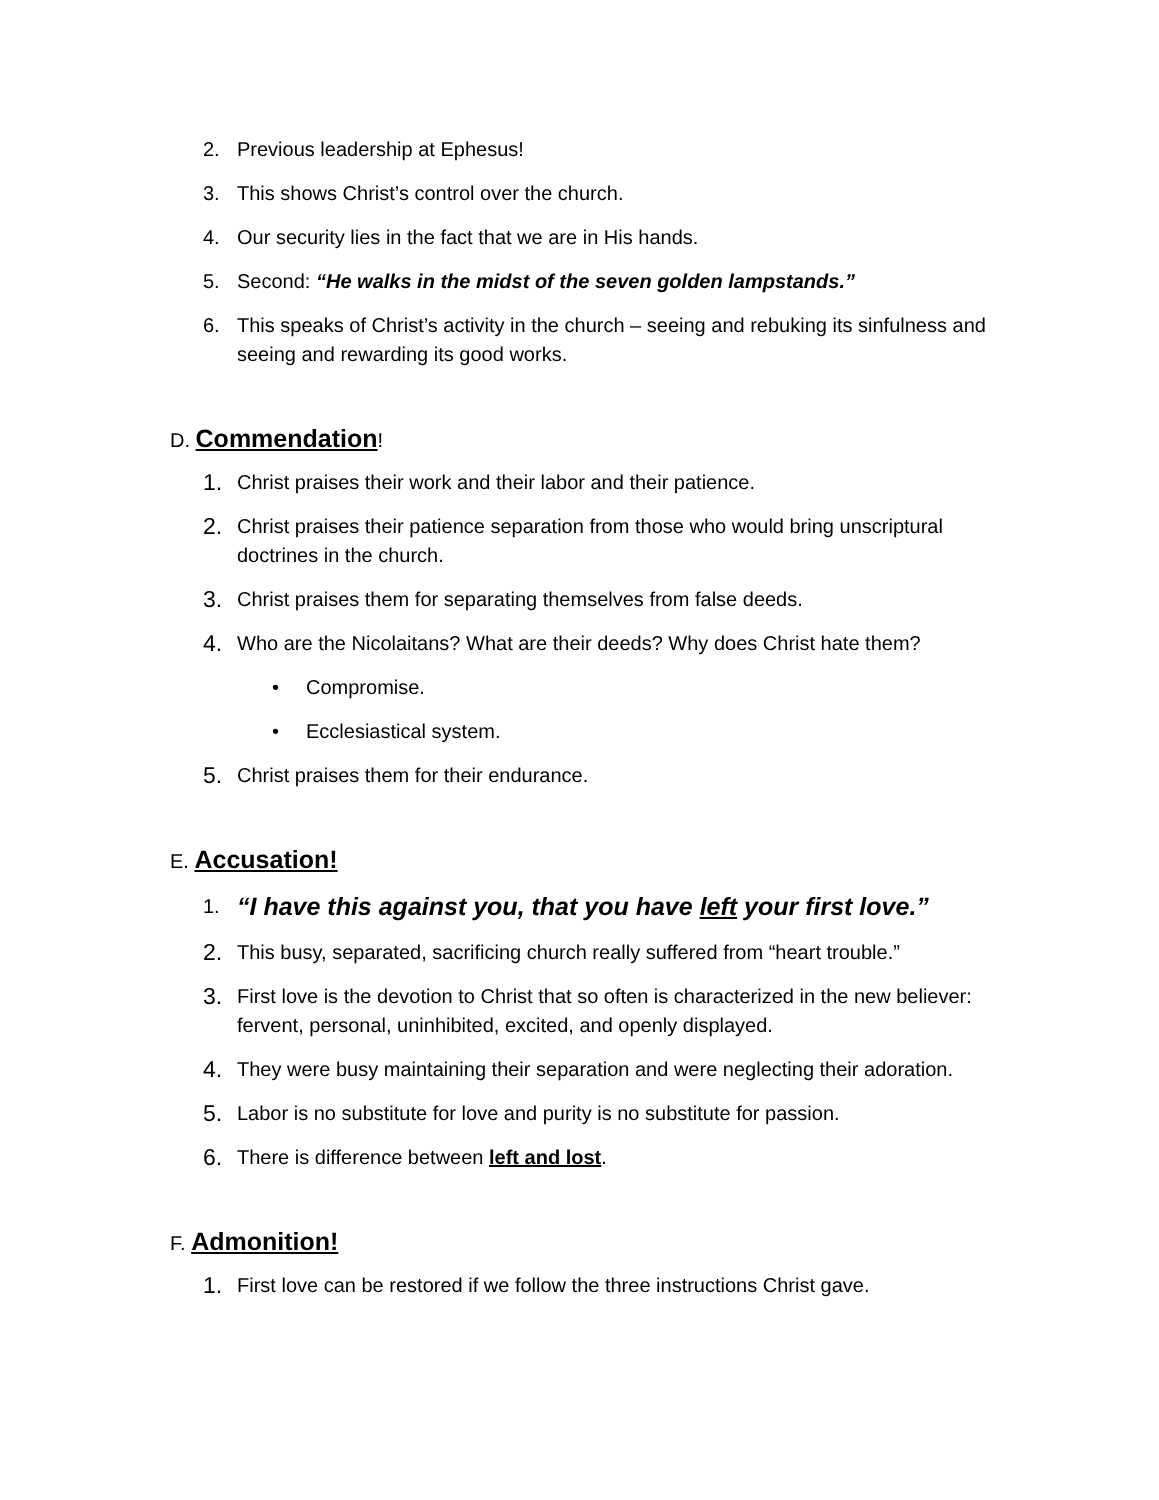2. Previous leadership at Ephesus!
3. This shows Christ’s control over the church.
4. Our security lies in the fact that we are in His hands.
5. Second: “He walks in the midst of the seven golden lampstands.”
6. This speaks of Christ’s activity in the church – seeing and rebuking its sinfulness and seeing and rewarding its good works.
D. Commendation!
1. Christ praises their work and their labor and their patience.
2. Christ praises their patience separation from those who would bring unscriptural doctrines in the church.
3. Christ praises them for separating themselves from false deeds.
4. Who are the Nicolaitans? What are their deeds? Why does Christ hate them?
• Compromise.
• Ecclesiastical system.
5. Christ praises them for their endurance.
E. Accusation!
1. “I have this against you, that you have left your first love.”
2. This busy, separated, sacrificing church really suffered from “heart trouble.”
3. First love is the devotion to Christ that so often is characterized in the new believer: fervent, personal, uninhibited, excited, and openly displayed.
4. They were busy maintaining their separation and were neglecting their adoration.
5. Labor is no substitute for love and purity is no substitute for passion.
6. There is difference between left and lost.
F. Admonition!
1. First love can be restored if we follow the three instructions Christ gave.